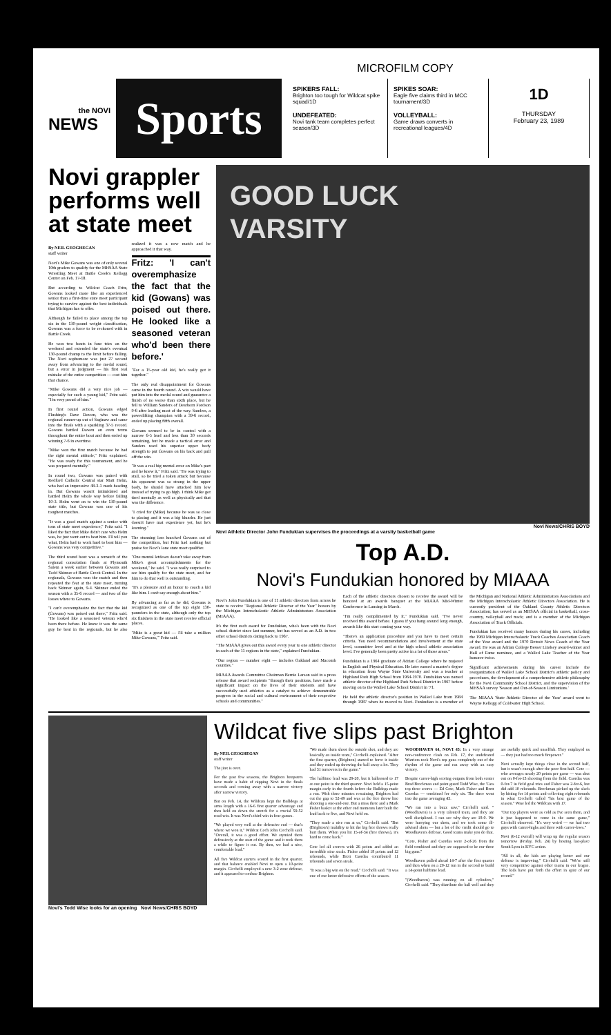MICROFILM COPY
the NOVI
NEWS
Sports
SPIKERS FALL:
Brighton too tough for Wildcat spike squad/1D
UNDEFEATED:
Novi tank team completes perfect season/3D
SPIKES SOAR:
Eagle five claims third in MCC tournament/3D
VOLLEYBALL:
Game draws converts in recreational leagues/4D
1D
THURSDAY
February 23, 1989
Novi grappler performs well at state meet
By NEIL GEOGHEGAN
staff writer
Novi's Mike Gowans was one of only several 10th graders to qualify for the MHSAA State Wrestling Meet at Battle Creek's Kellogg Center on Feb. 17-18.
But according to Wildcat Coach Fritz, Gowans looked more like an experienced senior than a first-time state meet participant trying to survive against the best individuals that Michigan has to offer.
Although he failed to place among the top six in the 130-pound weight classification, Gowans was a force to be reckoned with in Battle Creek.
He won two bouts in four tries on the weekend and extended the state's eventual 130-pound champ to the limit before falling. The Novi sophomore was just 27 second away from advancing to the medal round, but a error in judgment — his first real mistake of the entire competition — cost him that chance.
"Mike Gowans did a very nice job — especially for such a young kid," Fritz said. "I'm very proud of him."
In first round action, Gowans edged Flushing's Dave Dowen, who was the regional runner-up out of Saginaw and came into the finals with a sparkling 37-5 record. Gowans battled Dowen on even terms throughout the entire bout and then ended up winning 7-6 in overtime.
"Mike won the first match because he had the right mental attitude," Fritz explained. "He was ready for this tournament, and he was prepared mentally."
In round two, Gowans was paired with Redford Catholic Central star Matt Helm, who had an impressive 48-3-1 mark heading in. But Gowans wasn't intimidated and battled Helm the whole way before falling 10-3. Helm went on to win the 130-pound state title, but Gowans was one of his toughest matches.
"It was a good match against a senior with tons of state meet experience," Fritz said. "I liked the fact that Mike didn't care who Helm was, he just went out to beat him. I'll tell you what, Helm had to work hard to beat him — Gowans was very competitive."
The third round bout was a rematch of the regional consolation finals at Plymouth Salem a week earlier between Gowans and Todd Skinner of Battle Creek Central. In the regionals, Gowans won the match and then repeated the feat at the state meet, turning back Skinner again, 9-4. Skinner ended the season with a 35-6 record — and two of the losses where to Gowans.
"I can't overemphasize the fact that the kid (Gowans) was poised out there," Fritz said. "He looked like a seasoned veteran who'd been there before. He knew it was the same guy he beat in the regionals, but he also realized it was a new match and he approached it that way.
Fritz: 'I can't overemphasize the fact that the kid (Gowans) was poised out there. He looked like a seasoned veteran who'd been there before.'
"For a 15-year old kid, he's really got it together."
The only real disappointment for Gowans came in the fourth round. A win would have put him into the medal round and guarantee a finish of no worse than sixth place, but he fell to William Sanders of Dearborn Fordson 9-6 after leading most of the way. Sanders, a powerlifting champion with a 39-6 record, ended up placing fifth overall.
Gowans seemed to be in control with a narrow 6-5 lead and less than 30 seconds remaining, but he made a tactical error and Sanders used his superior upper body strength to put Gowans on his back and pull off the win.
"It was a real big mental error on Mike's part and he knew it," Fritz said. "He was trying to stall, so he tried a token attack but because his opponent was so strong in the upper body, he should have attacked him low instead of trying to go high. I think Mike got tired mentally as well as physically and that was the difference.
"I cried for (Mike) because he was so close to placing and it was a big blunder. He just doesn't have mat experience yet, but he's learning."
The stunning loss knocked Gowans out of the competition, but Fritz had nothing but praise for Novi's lone state meet qualifier.
"One mental letdown doesn't take away from Mike's great accomplishments for the weekend," he said. "I was really surprised to see him qualify for the state meet, and for him to do that well is outstanding.
"It's a pleasure and an honor to coach a kid like him. I can't say enough about him."
By advancing as far as he did, Gowans is recognized as one of the top eight 130-pounders in the state, although only the top six finishers in the state meet receive official places.
"Mike is a great kid — I'll take a million Mike Gowans,'" Fritz said.
GOOD LUCK
VARSITY
Novi News/CHRIS BOYD
Novi Athletic Director John Fundukian supervises the proceedings at a varsity basketball game
Top A.D.
Novi's Fundukian honored by MIAAA
Novi's John Fundukian is one of 11 athletic directors from across he state to receive "Regional Athletic Director of the Year" honors by the Michigan Interscholastic Athletic Administrators Association (MIAAA).
It's the first such award for Fundukian, who's been with the Novi school district since last summer, but has served as an A.D. in two other school districts dating back to 1967.
"The MIAAA gives out this award every year to one athletic director in each of the 11 regions in the state," explained Fundukian.
"Our region — number eight — includes Oakland and Macomb counties."
MIAAA Awards Committee Chairman Bernie Larson said in a press release that award recipients "through their positions, have made a significant impact on the lives of their students and have successfully used athletics as a catalyst to achieve demonstrable progress in the social and cultural environment of their respective schools and communities."
Each of the athletic directors chosen to receive the award will be honored at an awards banquet at the MIAAA Mid-Winter Conference in Lansing in March.
"I'm really complimented by it," Fundukian said. "I've never received this award before. I guess if you hang around long enough, awards like this start coming your way.
"There's an application procedure and you have to meet certain criteria. You need recommendations and involvement at the state level, committee level and at the high school athletic association level. I've generally been pretty active in a lot of those areas."
Fundukian is a 1964 graduate of Adrian College where he majored in English and Physical Education. He later earned a master's degree in education from Wayne State University and was a teacher at Highland Park High School from 1964-1970. Fundukian was named athletic director of the Highland Park School District in 1967 before moving on to the Walled Lake School District in '71.
He held the athletic director's position in Walled Lake from 1984 through 1987 when he moved to Novi. Funkudian is a member of the Michigan and National Athletic Administrators Associations and the Michigan Interscholastic Athletic Directors Association. He is currently president of the Oakland County Athletic Directors Association; has served as an MHSAA official in basketball, cross-country, volleyball and track; and is a member of the Michigan Association of Track Officials.
Fundukian has received many honors during his career, including the 1969 Michigan Interscholastic Track Coaches Association Coach of the Year award and the 1970 Detroit News Coach of the Year award. He was an Adrian College Besser Lindsey award-winner and Hall of Fame nominee, and a Walled Lake Teacher of the Year honoree twice.
Significant achievements during his career include the reorganization of Walled Lake School District's athletic policy and procedures, the development of a comprehensive athletic philosophy for the Novi Community School District, and the supervision of the MHSAA survey 'Season and Out-of-Season Limitations.'
The MIAAA 'State Athletic Director of the Year' award went to Wayne Kellogg of Coldwater High School.
Novi's Todd Wise looks for an opening Novi News/CHRIS BOYD
Wildcat five slips past Brighton
By NEIL GEOGHEGAN
staff writer
The jinx is over.
For the past few seasons, the Brighton hoopsters have made a habit of nipping Novi in the finals seconds and coming away with a narrow victory after narrow victory.
But on Feb. 14, the Wildcats kept the Bulldogs at arms length with a 16-6 first quarter advantage and then held on down the stretch for a crucial 59-52 road win. It was Novi's third win in four games.
"We played very well at the defensive end — that's where we won it," Wildcat Coch John Cicchelli said. "Overall, it was a good effort. We stymied them defensively at the start of the game and it took them a while to figure it out. By then, we had a nice, comfortable lead."
All five Wildcat starters scored in the first quarter, and that balance enabled Novi to open a 10-point margin. Cicchelli employed a new 3-2 zone defense, and it appeared to confuse Brighton.
"We made them shoot the outside shot, and they are basically an inside team," Cicchelli explained. "After the first quarter, (Brighton) started to force it inside and they ended up throwing the ball away a lot. They had 31 turnovers in the game."
The halftime lead was 29-20, but it ballooned to 17 at one point in the third quarter. Novi held a 15-point margin early in the fourth before the Bulldogs made a run. With three minutes remaining, Brighton had cut the gap to 52-49 and was at the free throw line shooting a one-and-one. But a miss there and a Mark Fisher basket at the other end moments later built the lead back to five, and Novi held on.
"They made a nice run at us," Cicchelli said. "But (Brighton's) inability to hit the big free throws really hurt them. When you hit 15-of-34 (free throws), it's hard to come back."
Cote led all scorers with 26 points and added an incredible nine steals. Fisher added 18 points and 12 rebounds, while Brett Csordas contributed 11 rebounds and seven steals.
"It was a big win on the road," Cicchelli said. "It was one of our better defensive efforts of the season.
WOODHAVEN 64, NOVI 45: In a very strange non-conference clash on Feb. 17, the undefeated Warriors took Novi's top guns completely out of the rhythm of the game and ran away with an easy victory.
Despite career-high scoring outputs from both center Brad Brockman and point guard Todd Wise, the 'Cats top three scores — Ed Cote, Mark Fisher and Brett Csordas — combined for only six. The three went into the game averaging 43.
"We ran into a buzz saw," Cicchelli said. "(Woodhaven) is a very talented team, and they are well disciplined. I can see why they are 18-0. We were hurrying our shots, and we took some ill-advised shots — but a lot of the credit should go to Woodhaven's defense. Good teams make you do that.
"Cote, Fisher and Csordas were 2-of-26 from the field combined and they are supposed to be our three big guns."
Woodhaven pulled ahead 14-7 after the first quarter and then when on a 20-12 run in the second to build a 14-point halftime lead.
"(Woodhaven) was running on all cylinders," Cicchelli said. "They distribute the ball well and they are awfully quick and unselfish. They outplayed us — they just had too much firepower."
Novi actually kept things close in the second half, but it wasn't enough after the poor first half. Cote — who averages nearly 20 points per game — was shut out on 0-for-13 shooting from the field. Csordas was 0-for-7 in field goal tries and Fisher was 2-for-6, but did add 10 rebounds. Brockman picked up the slack by hitting for 14 points and collecting eight rebounds in what Cicchelli called "his best game of the season." Wise led the Wildcats with 17.
"Our top players were as cold as I've seen them, and it just happened to come in the same game," Cicchelli observed. "It's very weird — we had two guys with career-highs and three with career-lows."
Novi (6-12 overall) will wrap up the regular season tomorrow (Friday, Feb. 24) by hosting last-place South Lyon in KVC action.
"All in all, the kids are playing better and our defense is improving," Cicchelli said. "We're still very competitive against other teams in our league. The kids have put forth the effort in spite of our record."